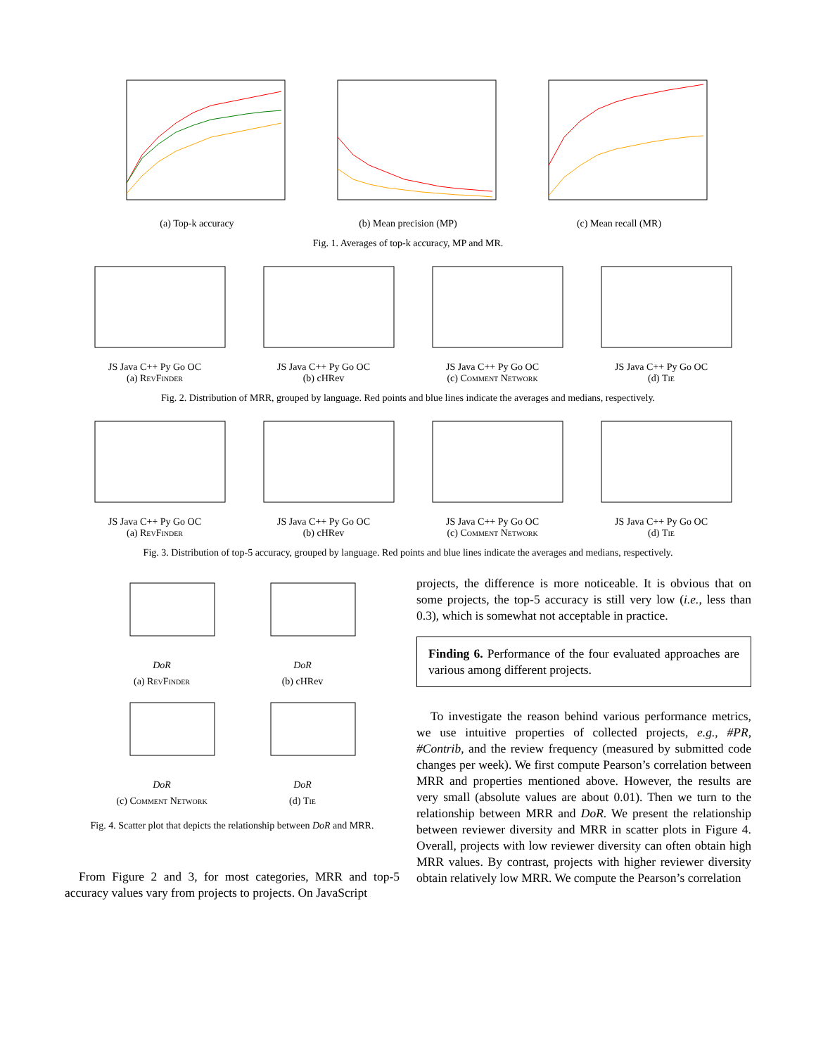(a) Top-k accuracy (b) Mean precision (MP) (c) Mean recall (MR)
Fig. 1. Averages of top-k accuracy, MP and MR.
JS Java C++ Py Go OC
(a) RevFinder
JS Java C++ Py Go OC
(b) cHRev
JS Java C++ Py Go OC
(c) Comment Network
JS Java C++ Py Go OC
(d) Tie
Fig. 2. Distribution of MRR, grouped by language. Red points and blue lines indicate the averages and medians, respectively.
JS Java C++ Py Go OC
(a) RevFinder
JS Java C++ Py Go OC
(b) cHRev
JS Java C++ Py Go OC
(c) Comment Network
JS Java C++ Py Go OC
(d) Tie
Fig. 3. Distribution of top-5 accuracy, grouped by language. Red points and blue lines indicate the averages and medians, respectively.
DoR
(a) RevFinder
DoR
(b) cHRev
DoR
(c) Comment Network
DoR
(d) Tie
Fig. 4. Scatter plot that depicts the relationship between DoR and MRR.
From Figure 2 and 3, for most categories, MRR and top-5 accuracy values vary from projects to projects. On JavaScript
projects, the difference is more noticeable. It is obvious that on some projects, the top-5 accuracy is still very low (i.e., less than 0.3), which is somewhat not acceptable in practice.
Finding 6. Performance of the four evaluated approaches are various among different projects.
To investigate the reason behind various performance metrics, we use intuitive properties of collected projects, e.g., #PR, #Contrib, and the review frequency (measured by submitted code changes per week). We first compute Pearson’s correlation between MRR and properties mentioned above. However, the results are very small (absolute values are about 0.01). Then we turn to the relationship between MRR and DoR. We present the relationship between reviewer diversity and MRR in scatter plots in Figure 4. Overall, projects with low reviewer diversity can often obtain high MRR values. By contrast, projects with higher reviewer diversity obtain relatively low MRR. We compute the Pearson’s correlation